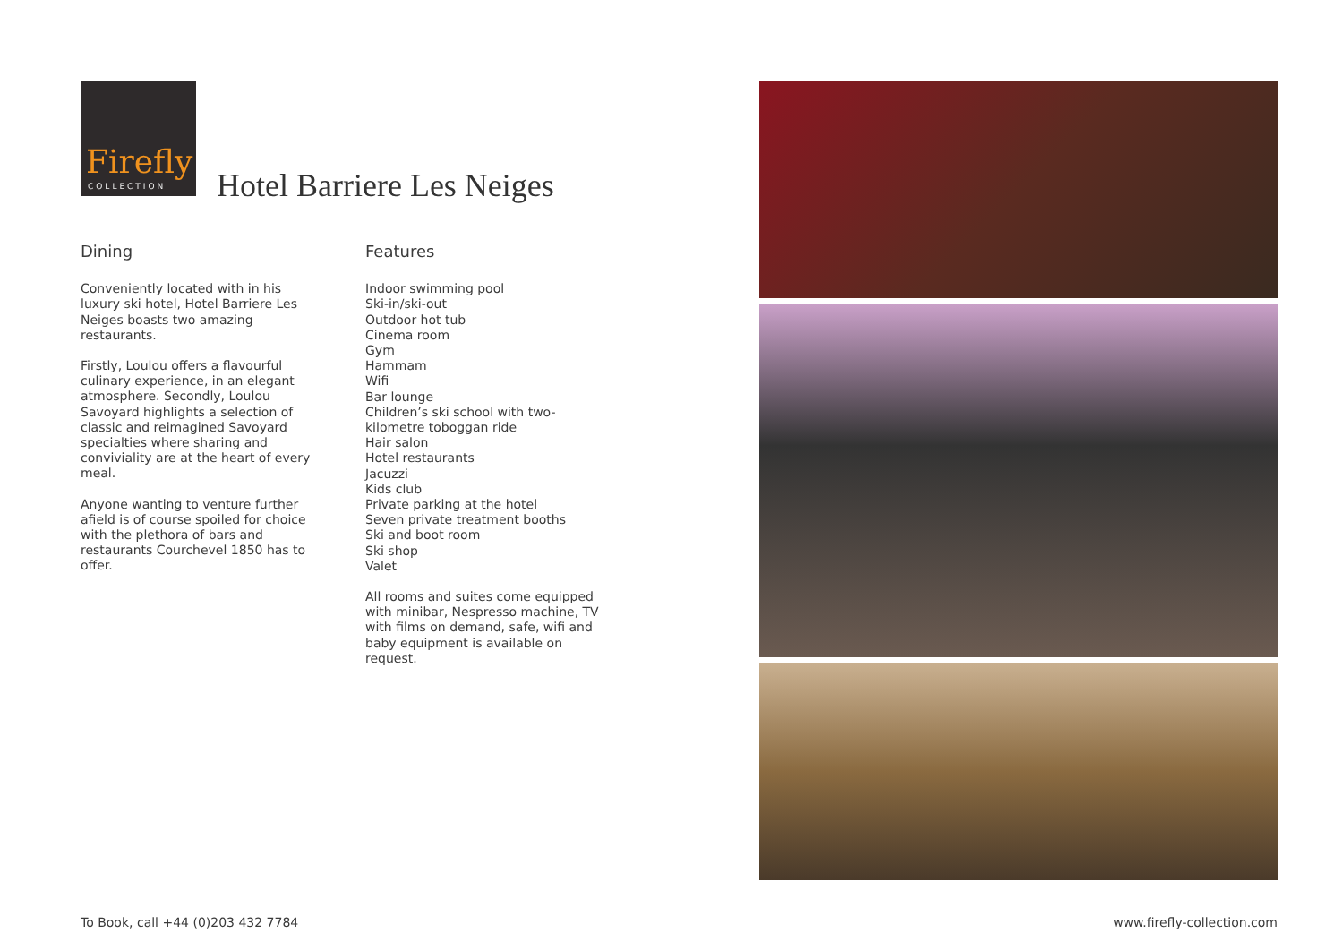Firefly
COLLECTION
Hotel Barriere Les Neiges
Dining
Conveniently located with in his luxury ski hotel, Hotel Barriere Les Neiges boasts two amazing restaurants.
Firstly, Loulou offers a flavourful culinary experience, in an elegant atmosphere. Secondly, Loulou Savoyard highlights a selection of classic and reimagined Savoyard specialties where sharing and conviviality are at the heart of every meal.
Anyone wanting to venture further afield is of course spoiled for choice with the plethora of bars and restaurants Courchevel 1850 has to offer.
Features
Indoor swimming pool
Ski-in/ski-out
Outdoor hot tub
Cinema room
Gym
Hammam
Wifi
Bar lounge
Children’s ski school with two-kilometre toboggan ride
Hair salon
Hotel restaurants
Jacuzzi
Kids club
Private parking at the hotel
Seven private treatment booths
Ski and boot room
Ski shop
Valet
All rooms and suites come equipped with minibar, Nespresso machine, TV with films on demand, safe, wifi and baby equipment is available on request.
To Book, call +44 (0)203 432 7784
www.firefly-collection.com